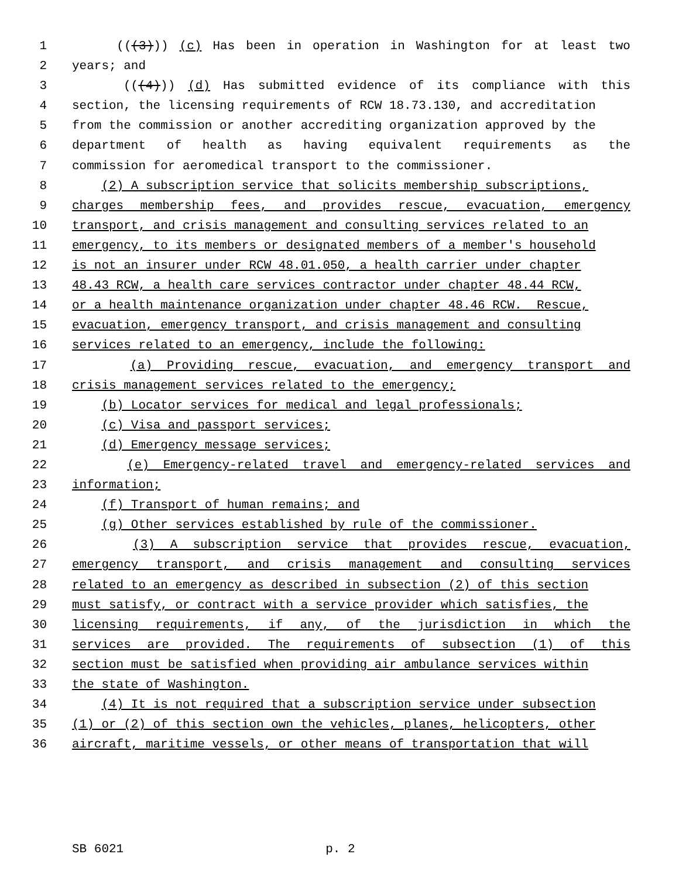1 (((3))) (c) Has been in operation in Washington for at least two
2 years; and
3 (((4))) (d) Has submitted evidence of its compliance with this
4 section, the licensing requirements of RCW 18.73.130, and accreditation
5 from the commission or another accrediting organization approved by the
6 department of health as having equivalent requirements as the
7 commission for aeromedical transport to the commissioner.
8 (2) A subscription service that solicits membership subscriptions,
9 charges membership fees, and provides rescue, evacuation, emergency
10 transport, and crisis management and consulting services related to an
11 emergency, to its members or designated members of a member's household
12 is not an insurer under RCW 48.01.050, a health carrier under chapter
13 48.43 RCW, a health care services contractor under chapter 48.44 RCW,
14 or a health maintenance organization under chapter 48.46 RCW. Rescue,
15 evacuation, emergency transport, and crisis management and consulting
16 services related to an emergency, include the following:
17 (a) Providing rescue, evacuation, and emergency transport and
18 crisis management services related to the emergency;
19 (b) Locator services for medical and legal professionals;
20 (c) Visa and passport services;
21 (d) Emergency message services;
22 (e) Emergency-related travel and emergency-related services and
23 information;
24 (f) Transport of human remains; and
25 (g) Other services established by rule of the commissioner.
26 (3) A subscription service that provides rescue, evacuation,
27 emergency transport, and crisis management and consulting services
28 related to an emergency as described in subsection (2) of this section
29 must satisfy, or contract with a service provider which satisfies, the
30 licensing requirements, if any, of the jurisdiction in which the
31 services are provided. The requirements of subsection (1) of this
32 section must be satisfied when providing air ambulance services within
33 the state of Washington.
34 (4) It is not required that a subscription service under subsection
35 (1) or (2) of this section own the vehicles, planes, helicopters, other
36 aircraft, maritime vessels, or other means of transportation that will
SB 6021 p. 2